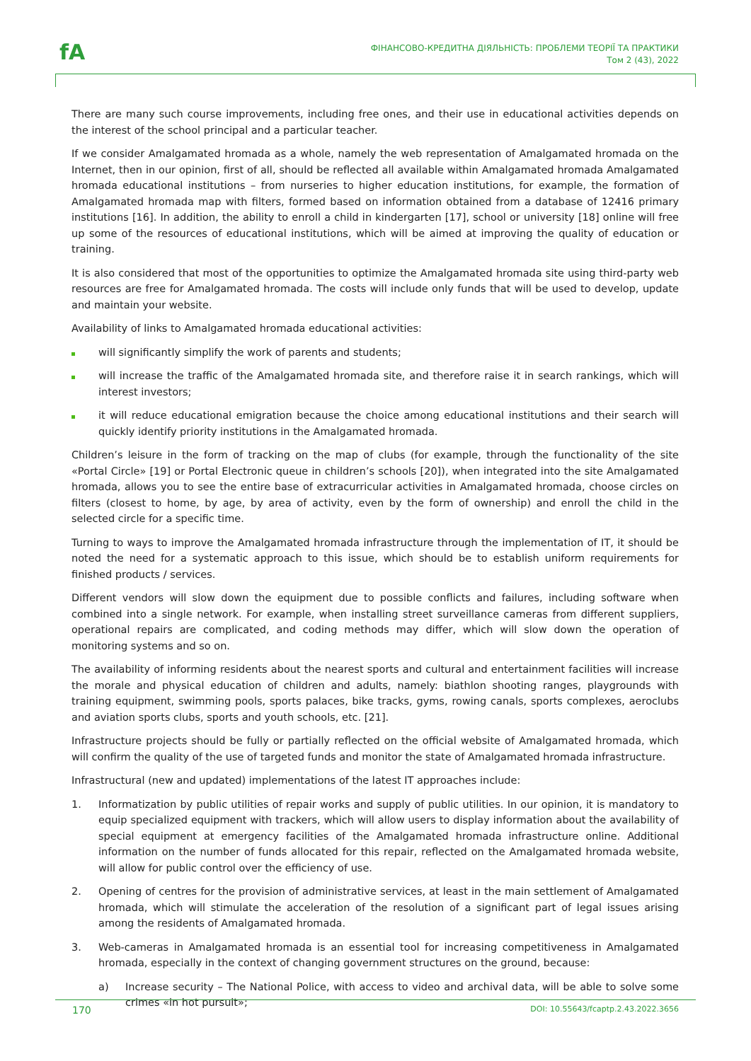fA
ФІНАНСОВО-КРЕДИТНА ДІЯЛЬНІСТЬ: ПРОБЛЕМИ ТЕОРІЇ ТА ПРАКТИКИ
Том 2 (43), 2022
There are many such course improvements, including free ones, and their use in educational activities depends on the interest of the school principal and a particular teacher.
If we consider Amalgamated hromada as a whole, namely the web representation of Amalgamated hromada on the Internet, then in our opinion, first of all, should be reflected all available within Amalgamated hromada Amalgamated hromada educational institutions – from nurseries to higher education institutions, for example, the formation of Amalgamated hromada map with filters, formed based on information obtained from a database of 12416 primary institutions [16]. In addition, the ability to enroll a child in kindergarten [17], school or university [18] online will free up some of the resources of educational institutions, which will be aimed at improving the quality of education or training.
It is also considered that most of the opportunities to optimize the Amalgamated hromada site using third-party web resources are free for Amalgamated hromada. The costs will include only funds that will be used to develop, update and maintain your website.
Availability of links to Amalgamated hromada educational activities:
will significantly simplify the work of parents and students;
will increase the traffic of the Amalgamated hromada site, and therefore raise it in search rankings, which will interest investors;
it will reduce educational emigration because the choice among educational institutions and their search will quickly identify priority institutions in the Amalgamated hromada.
Children’s leisure in the form of tracking on the map of clubs (for example, through the functionality of the site «Portal Circle» [19] or Portal Electronic queue in children’s schools [20]), when integrated into the site Amalgamated hromada, allows you to see the entire base of extracurricular activities in Amalgamated hromada, choose circles on filters (closest to home, by age, by area of activity, even by the form of ownership) and enroll the child in the selected circle for a specific time.
Turning to ways to improve the Amalgamated hromada infrastructure through the implementation of IT, it should be noted the need for a systematic approach to this issue, which should be to establish uniform requirements for finished products / services.
Different vendors will slow down the equipment due to possible conflicts and failures, including software when combined into a single network. For example, when installing street surveillance cameras from different suppliers, operational repairs are complicated, and coding methods may differ, which will slow down the operation of monitoring systems and so on.
The availability of informing residents about the nearest sports and cultural and entertainment facilities will increase the morale and physical education of children and adults, namely: biathlon shooting ranges, playgrounds with training equipment, swimming pools, sports palaces, bike tracks, gyms, rowing canals, sports complexes, aeroclubs and aviation sports clubs, sports and youth schools, etc. [21].
Infrastructure projects should be fully or partially reflected on the official website of Amalgamated hromada, which will confirm the quality of the use of targeted funds and monitor the state of Amalgamated hromada infrastructure.
Infrastructural (new and updated) implementations of the latest IT approaches include:
1. Informatization by public utilities of repair works and supply of public utilities. In our opinion, it is mandatory to equip specialized equipment with trackers, which will allow users to display information about the availability of special equipment at emergency facilities of the Amalgamated hromada infrastructure online. Additional information on the number of funds allocated for this repair, reflected on the Amalgamated hromada website, will allow for public control over the efficiency of use.
2. Opening of centres for the provision of administrative services, at least in the main settlement of Amalgamated hromada, which will stimulate the acceleration of the resolution of a significant part of legal issues arising among the residents of Amalgamated hromada.
3. Web-cameras in Amalgamated hromada is an essential tool for increasing competitiveness in Amalgamated hromada, especially in the context of changing government structures on the ground, because:
a) Increase security – The National Police, with access to video and archival data, will be able to solve some crimes «in hot pursuit»;
170 DOI: 10.55643/fcaptp.2.43.2022.3656